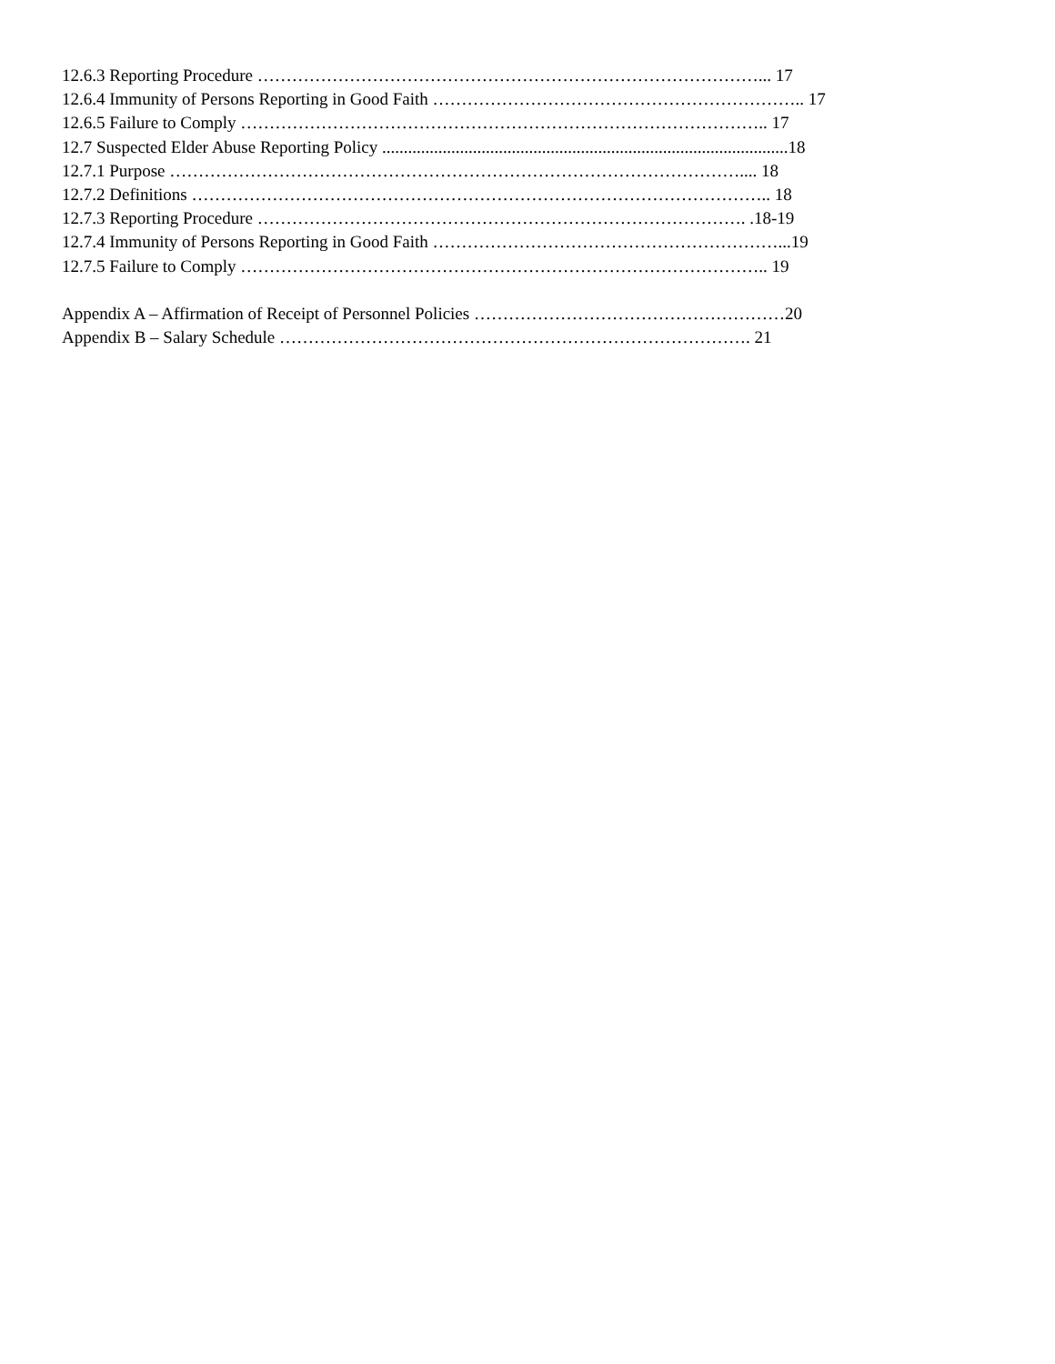12.6.3 Reporting Procedure ……………………………………………………………………………... 17
12.6.4 Immunity of Persons Reporting in Good Faith ……………………………………………………….. 17
12.6.5 Failure to Comply ……………………………………………………………………………….. 17
12.7 Suspected Elder Abuse Reporting Policy ..............................................................................................18
12.7.1 Purpose ……………………………………………………………………………………….... 18
12.7.2 Definitions ……………………………………………………………………………………….. 18
12.7.3 Reporting Procedure …………………………………………………………………………. .18-19
12.7.4 Immunity of Persons Reporting in Good Faith ……………………………………………………...19
12.7.5 Failure to Comply ……………………………………………………………………………….. 19
Appendix A – Affirmation of Receipt of Personnel Policies ………………………………………………20
Appendix B – Salary Schedule ………………………………………………………………………. 21